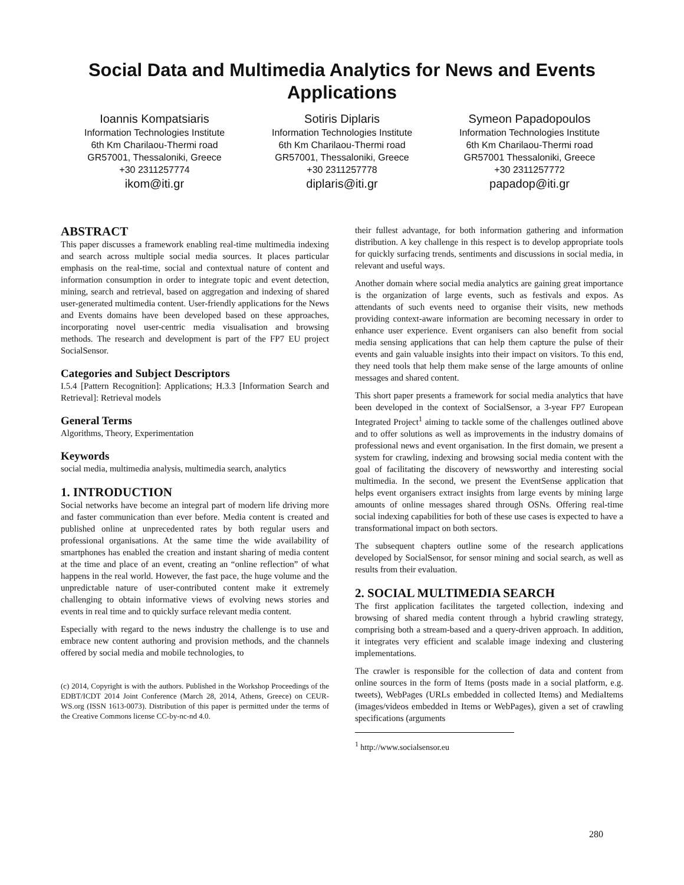Social Data and Multimedia Analytics for News and Events Applications
Ioannis Kompatsiaris
Information Technologies Institute
6th Km Charilaou-Thermi road
GR57001, Thessaloniki, Greece
+30 2311257774
ikom@iti.gr
Sotiris Diplaris
Information Technologies Institute
6th Km Charilaou-Thermi road
GR57001, Thessaloniki, Greece
+30 2311257778
diplaris@iti.gr
Symeon Papadopoulos
Information Technologies Institute
6th Km Charilaou-Thermi road
GR57001 Thessaloniki, Greece
+30 2311257772
papadop@iti.gr
ABSTRACT
This paper discusses a framework enabling real-time multimedia indexing and search across multiple social media sources. It places particular emphasis on the real-time, social and contextual nature of content and information consumption in order to integrate topic and event detection, mining, search and retrieval, based on aggregation and indexing of shared user-generated multimedia content. User-friendly applications for the News and Events domains have been developed based on these approaches, incorporating novel user-centric media visualisation and browsing methods. The research and development is part of the FP7 EU project SocialSensor.
Categories and Subject Descriptors
I.5.4 [Pattern Recognition]: Applications; H.3.3 [Information Search and Retrieval]: Retrieval models
General Terms
Algorithms, Theory, Experimentation
Keywords
social media, multimedia analysis, multimedia search, analytics
1. INTRODUCTION
Social networks have become an integral part of modern life driving more and faster communication than ever before. Media content is created and published online at unprecedented rates by both regular users and professional organisations. At the same time the wide availability of smartphones has enabled the creation and instant sharing of media content at the time and place of an event, creating an “online reflection” of what happens in the real world. However, the fast pace, the huge volume and the unpredictable nature of user-contributed content make it extremely challenging to obtain informative views of evolving news stories and events in real time and to quickly surface relevant media content.
Especially with regard to the news industry the challenge is to use and embrace new content authoring and provision methods, and the channels offered by social media and mobile technologies, to
(c) 2014, Copyright is with the authors. Published in the Workshop Proceedings of the EDBT/ICDT 2014 Joint Conference (March 28, 2014, Athens, Greece) on CEUR-WS.org (ISSN 1613-0073). Distribution of this paper is permitted under the terms of the Creative Commons license CC-by-nc-nd 4.0.
their fullest advantage, for both information gathering and information distribution. A key challenge in this respect is to develop appropriate tools for quickly surfacing trends, sentiments and discussions in social media, in relevant and useful ways.
Another domain where social media analytics are gaining great importance is the organization of large events, such as festivals and expos. As attendants of such events need to organise their visits, new methods providing context-aware information are becoming necessary in order to enhance user experience. Event organisers can also benefit from social media sensing applications that can help them capture the pulse of their events and gain valuable insights into their impact on visitors. To this end, they need tools that help them make sense of the large amounts of online messages and shared content.
This short paper presents a framework for social media analytics that have been developed in the context of SocialSensor, a 3-year FP7 European Integrated Project<sup>1</sup> aiming to tackle some of the challenges outlined above and to offer solutions as well as improvements in the industry domains of professional news and event organisation. In the first domain, we present a system for crawling, indexing and browsing social media content with the goal of facilitating the discovery of newsworthy and interesting social multimedia. In the second, we present the EventSense application that helps event organisers extract insights from large events by mining large amounts of online messages shared through OSNs. Offering real-time social indexing capabilities for both of these use cases is expected to have a transformational impact on both sectors.
The subsequent chapters outline some of the research applications developed by SocialSensor, for sensor mining and social search, as well as results from their evaluation.
2. SOCIAL MULTIMEDIA SEARCH
The first application facilitates the targeted collection, indexing and browsing of shared media content through a hybrid crawling strategy, comprising both a stream-based and a query-driven approach. In addition, it integrates very efficient and scalable image indexing and clustering implementations.
The crawler is responsible for the collection of data and content from online sources in the form of Items (posts made in a social platform, e.g. tweets), WebPages (URLs embedded in collected Items) and MediaItems (images/videos embedded in Items or WebPages), given a set of crawling specifications (arguments
<sup>1</sup> http://www.socialsensor.eu
280